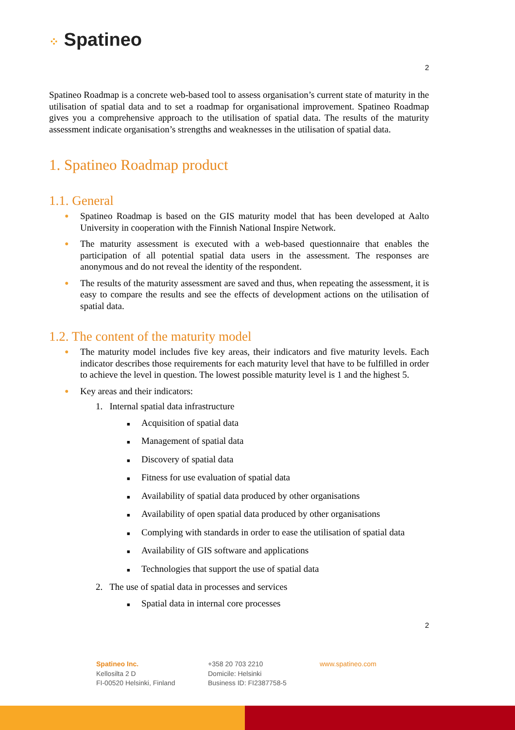⁘ Spatineo
2
Spatineo Roadmap is a concrete web-based tool to assess organisation’s current state of maturity in the utilisation of spatial data and to set a roadmap for organisational improvement. Spatineo Roadmap gives you a comprehensive approach to the utilisation of spatial data. The results of the maturity assessment indicate organisation’s strengths and weaknesses in the utilisation of spatial data.
1. Spatineo Roadmap product
1.1. General
● Spatineo Roadmap is based on the GIS maturity model that has been developed at Aalto University in cooperation with the Finnish National Inspire Network.
● The maturity assessment is executed with a web-based questionnaire that enables the participation of all potential spatial data users in the assessment. The responses are anonymous and do not reveal the identity of the respondent.
● The results of the maturity assessment are saved and thus, when repeating the assessment, it is easy to compare the results and see the effects of development actions on the utilisation of spatial data.
1.2. The content of the maturity model
● The maturity model includes five key areas, their indicators and five maturity levels. Each indicator describes those requirements for each maturity level that have to be fulfilled in order to achieve the level in question. The lowest possible maturity level is 1 and the highest 5.
● Key areas and their indicators:
1. Internal spatial data infrastructure
■ Acquisition of spatial data
■ Management of spatial data
■ Discovery of spatial data
■ Fitness for use evaluation of spatial data
■ Availability of spatial data produced by other organisations
■ Availability of open spatial data produced by other organisations
■ Complying with standards in order to ease the utilisation of spatial data
■ Availability of GIS software and applications
■ Technologies that support the use of spatial data
2. The use of spatial data in processes and services
■ Spatial data in internal core processes
2
Spatineo Inc.
Kellosilta 2 D
FI-00520 Helsinki, Finland
+358 20 703 2210
Domicile: Helsinki
Business ID: FI2387758-5
www.spatineo.com